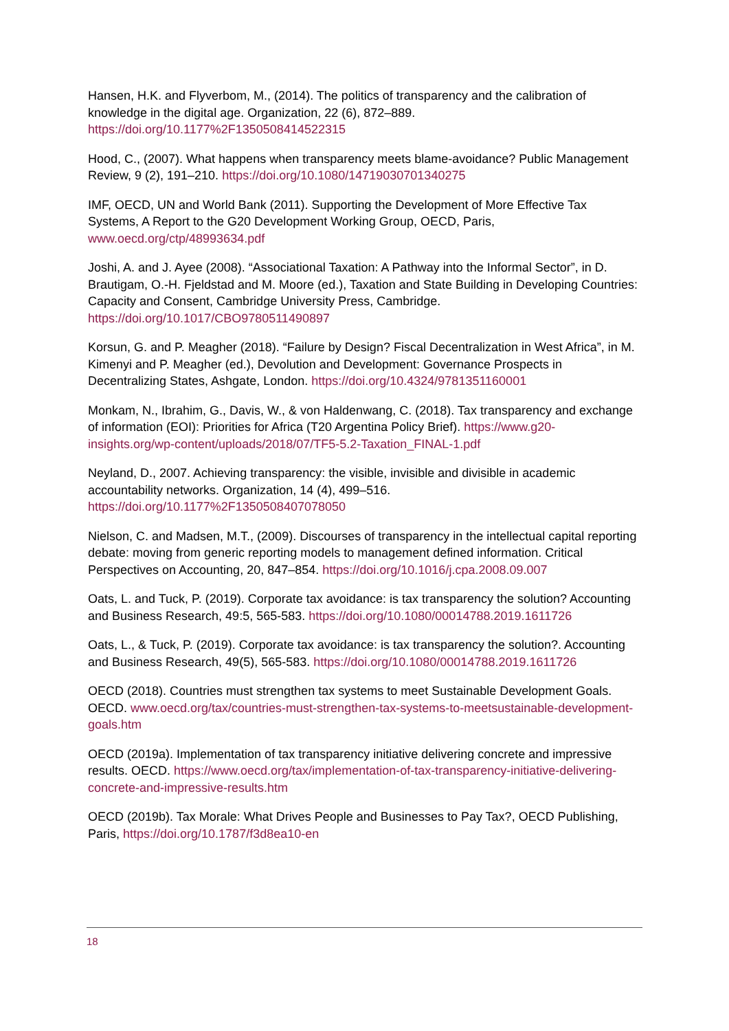Hansen, H.K. and Flyverbom, M., (2014). The politics of transparency and the calibration of knowledge in the digital age. Organization, 22 (6), 872–889. https://doi.org/10.1177%2F1350508414522315
Hood, C., (2007). What happens when transparency meets blame-avoidance? Public Management Review, 9 (2), 191–210. https://doi.org/10.1080/14719030701340275
IMF, OECD, UN and World Bank (2011). Supporting the Development of More Effective Tax Systems, A Report to the G20 Development Working Group, OECD, Paris, www.oecd.org/ctp/48993634.pdf
Joshi, A. and J. Ayee (2008). “Associational Taxation: A Pathway into the Informal Sector”, in D. Brautigam, O.-H. Fjeldstad and M. Moore (ed.), Taxation and State Building in Developing Countries: Capacity and Consent, Cambridge University Press, Cambridge. https://doi.org/10.1017/CBO9780511490897
Korsun, G. and P. Meagher (2018). “Failure by Design? Fiscal Decentralization in West Africa”, in M. Kimenyi and P. Meagher (ed.), Devolution and Development: Governance Prospects in Decentralizing States, Ashgate, London. https://doi.org/10.4324/9781351160001
Monkam, N., Ibrahim, G., Davis, W., & von Haldenwang, C. (2018). Tax transparency and exchange of information (EOI): Priorities for Africa (T20 Argentina Policy Brief). https://www.g20-insights.org/wp-content/uploads/2018/07/TF5-5.2-Taxation_FINAL-1.pdf
Neyland, D., 2007. Achieving transparency: the visible, invisible and divisible in academic accountability networks. Organization, 14 (4), 499–516. https://doi.org/10.1177%2F1350508407078050
Nielson, C. and Madsen, M.T., (2009). Discourses of transparency in the intellectual capital reporting debate: moving from generic reporting models to management defined information. Critical Perspectives on Accounting, 20, 847–854. https://doi.org/10.1016/j.cpa.2008.09.007
Oats, L. and Tuck, P. (2019). Corporate tax avoidance: is tax transparency the solution? Accounting and Business Research, 49:5, 565-583. https://doi.org/10.1080/00014788.2019.1611726
Oats, L., & Tuck, P. (2019). Corporate tax avoidance: is tax transparency the solution?. Accounting and Business Research, 49(5), 565-583. https://doi.org/10.1080/00014788.2019.1611726
OECD (2018). Countries must strengthen tax systems to meet Sustainable Development Goals. OECD. www.oecd.org/tax/countries-must-strengthen-tax-systems-to-meetsustainable-development-goals.htm
OECD (2019a). Implementation of tax transparency initiative delivering concrete and impressive results. OECD. https://www.oecd.org/tax/implementation-of-tax-transparency-initiative-delivering-concrete-and-impressive-results.htm
OECD (2019b). Tax Morale: What Drives People and Businesses to Pay Tax?, OECD Publishing, Paris, https://doi.org/10.1787/f3d8ea10-en
18